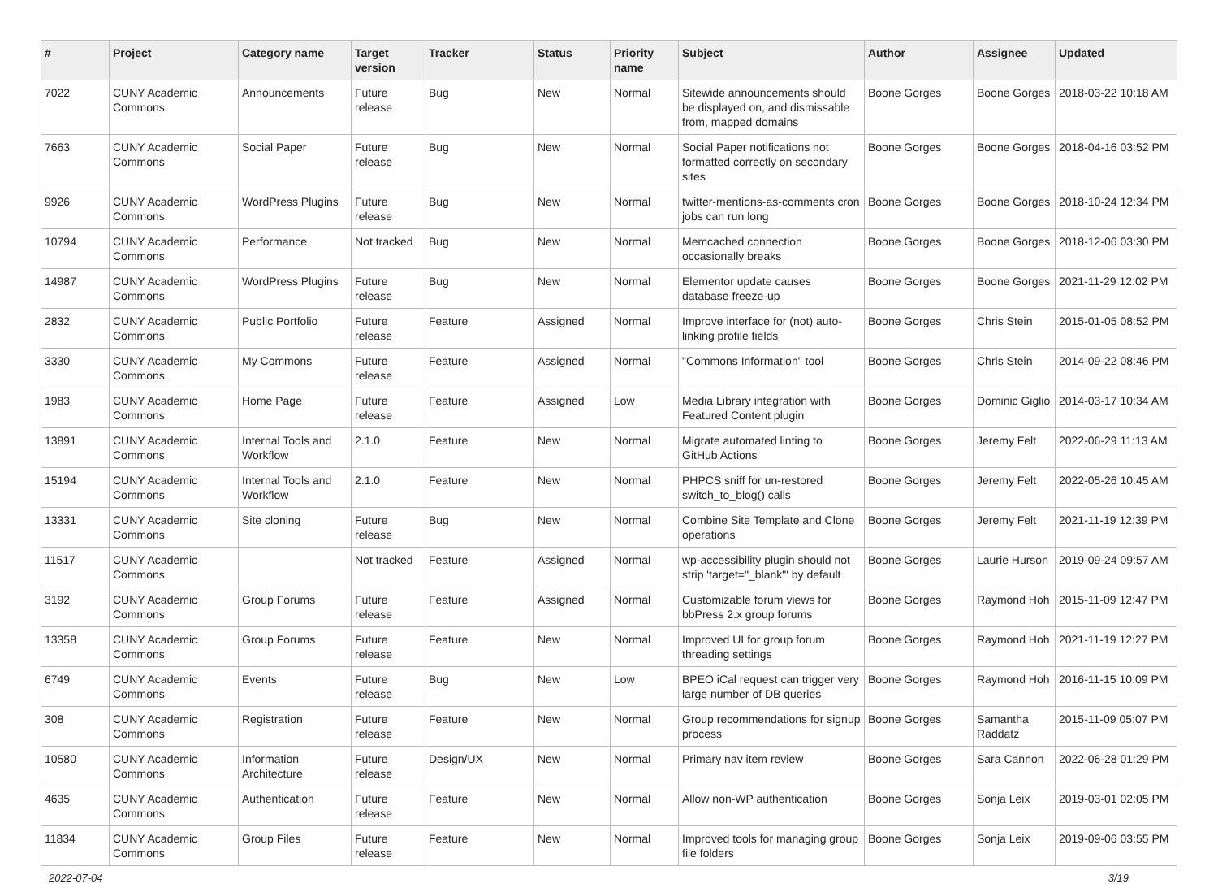| # | Project | Category name | Target version | Tracker | Status | Priority name | Subject | Author | Assignee | Updated |
| --- | --- | --- | --- | --- | --- | --- | --- | --- | --- | --- |
| 7022 | CUNY Academic Commons | Announcements | Future release | Bug | New | Normal | Sitewide announcements should be displayed on, and dismissable from, mapped domains | Boone Gorges | Boone Gorges | 2018-03-22 10:18 AM |
| 7663 | CUNY Academic Commons | Social Paper | Future release | Bug | New | Normal | Social Paper notifications not formatted correctly on secondary sites | Boone Gorges | Boone Gorges | 2018-04-16 03:52 PM |
| 9926 | CUNY Academic Commons | WordPress Plugins | Future release | Bug | New | Normal | twitter-mentions-as-comments cron jobs can run long | Boone Gorges | Boone Gorges | 2018-10-24 12:34 PM |
| 10794 | CUNY Academic Commons | Performance | Not tracked | Bug | New | Normal | Memcached connection occasionally breaks | Boone Gorges | Boone Gorges | 2018-12-06 03:30 PM |
| 14987 | CUNY Academic Commons | WordPress Plugins | Future release | Bug | New | Normal | Elementor update causes database freeze-up | Boone Gorges | Boone Gorges | 2021-11-29 12:02 PM |
| 2832 | CUNY Academic Commons | Public Portfolio | Future release | Feature | Assigned | Normal | Improve interface for (not) auto-linking profile fields | Boone Gorges | Chris Stein | 2015-01-05 08:52 PM |
| 3330 | CUNY Academic Commons | My Commons | Future release | Feature | Assigned | Normal | "Commons Information" tool | Boone Gorges | Chris Stein | 2014-09-22 08:46 PM |
| 1983 | CUNY Academic Commons | Home Page | Future release | Feature | Assigned | Low | Media Library integration with Featured Content plugin | Boone Gorges | Dominic Giglio | 2014-03-17 10:34 AM |
| 13891 | CUNY Academic Commons | Internal Tools and Workflow | 2.1.0 | Feature | New | Normal | Migrate automated linting to GitHub Actions | Boone Gorges | Jeremy Felt | 2022-06-29 11:13 AM |
| 15194 | CUNY Academic Commons | Internal Tools and Workflow | 2.1.0 | Feature | New | Normal | PHPCS sniff for un-restored switch_to_blog() calls | Boone Gorges | Jeremy Felt | 2022-05-26 10:45 AM |
| 13331 | CUNY Academic Commons | Site cloning | Future release | Bug | New | Normal | Combine Site Template and Clone operations | Boone Gorges | Jeremy Felt | 2021-11-19 12:39 PM |
| 11517 | CUNY Academic Commons | | Not tracked | Feature | Assigned | Normal | wp-accessibility plugin should not strip 'target="_blank"' by default | Boone Gorges | Laurie Hurson | 2019-09-24 09:57 AM |
| 3192 | CUNY Academic Commons | Group Forums | Future release | Feature | Assigned | Normal | Customizable forum views for bbPress 2.x group forums | Boone Gorges | Raymond Hoh | 2015-11-09 12:47 PM |
| 13358 | CUNY Academic Commons | Group Forums | Future release | Feature | New | Normal | Improved UI for group forum threading settings | Boone Gorges | Raymond Hoh | 2021-11-19 12:27 PM |
| 6749 | CUNY Academic Commons | Events | Future release | Bug | New | Low | BPEO iCal request can trigger very large number of DB queries | Boone Gorges | Raymond Hoh | 2016-11-15 10:09 PM |
| 308 | CUNY Academic Commons | Registration | Future release | Feature | New | Normal | Group recommendations for signup process | Boone Gorges | Samantha Raddatz | 2015-11-09 05:07 PM |
| 10580 | CUNY Academic Commons | Information Architecture | Future release | Design/UX | New | Normal | Primary nav item review | Boone Gorges | Sara Cannon | 2022-06-28 01:29 PM |
| 4635 | CUNY Academic Commons | Authentication | Future release | Feature | New | Normal | Allow non-WP authentication | Boone Gorges | Sonja Leix | 2019-03-01 02:05 PM |
| 11834 | CUNY Academic Commons | Group Files | Future release | Feature | New | Normal | Improved tools for managing group file folders | Boone Gorges | Sonja Leix | 2019-09-06 03:55 PM |
2022-07-04 3/19